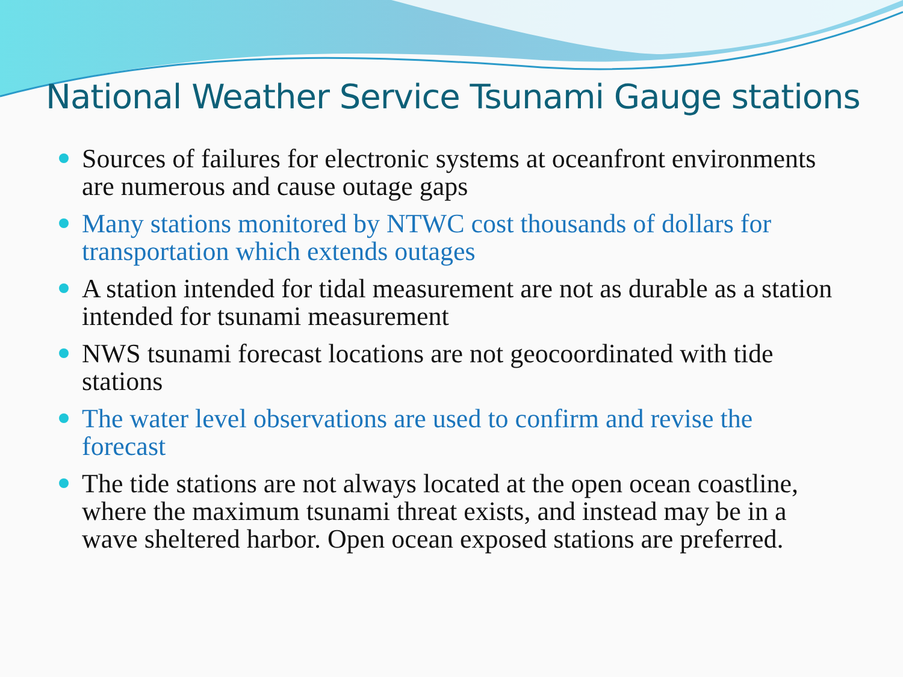National Weather Service Tsunami Gauge stations
Sources of failures for electronic systems at oceanfront environments are numerous and cause outage gaps
Many stations monitored by NTWC cost thousands of dollars for transportation which extends outages
A station intended for tidal measurement are not as durable as a station intended for tsunami measurement
NWS tsunami forecast locations are not geocoordinated with tide stations
The water level observations are used to confirm and revise the forecast
The tide stations are not always located at the open ocean coastline, where the maximum tsunami threat exists, and instead may be in a wave sheltered harbor. Open ocean exposed stations are preferred.